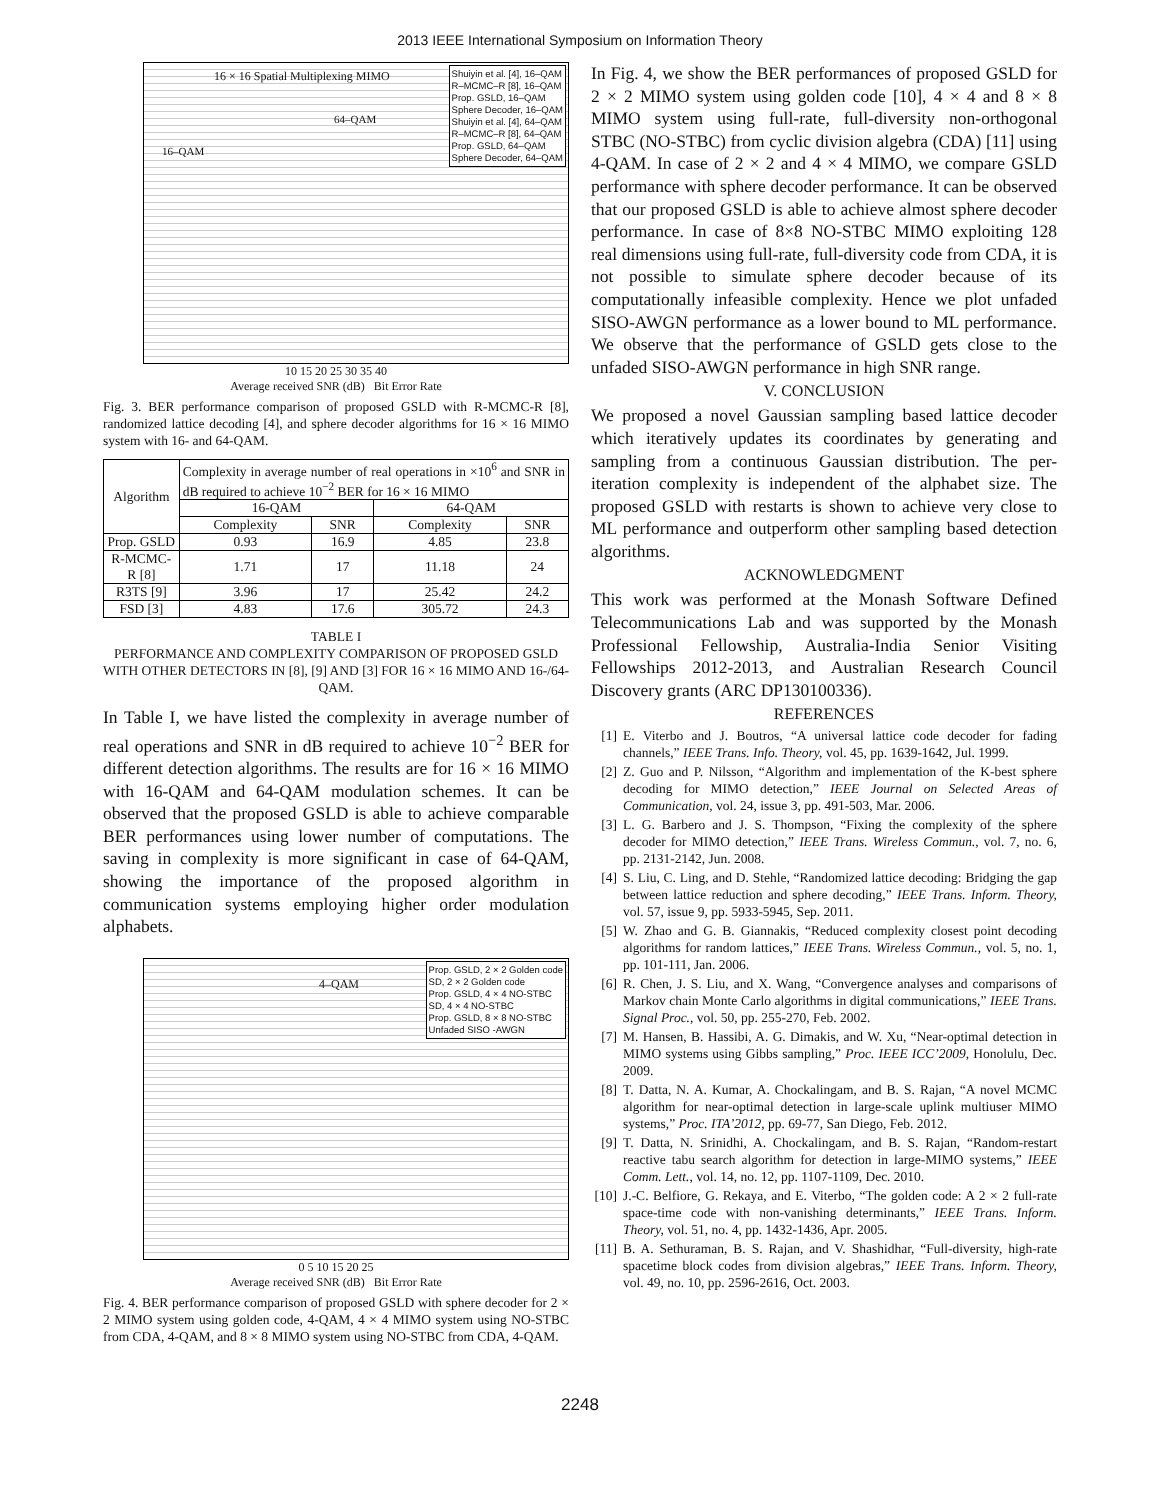2013 IEEE International Symposium on Information Theory
Shuiyin et al. [4], 16–QAM
R–MCMC–R [8], 16–QAM
Prop. GSLD, 16–QAM
Sphere Decoder, 16–QAM
Shuiyin et al. [4], 64–QAM
R–MCMC–R [8], 64–QAM
Prop. GSLD, 64–QAM
Sphere Decoder, 64–QAM
16 × 16 Spatial Multiplexing MIMO
64–QAM
16–QAM
10 15 20 25 30 35 40
Average received SNR (dB) Bit Error Rate
Fig. 3. BER performance comparison of proposed GSLD with R-MCMC-R [8], randomized lattice decoding [4], and sphere decoder algorithms for 16 × 16 MIMO system with 16- and 64-QAM.
| Algorithm | Complexity in average number of real operations in ×10<sup>6</sup> and SNR in dB required to achieve 10<sup>−2</sup> BER for 16 × 16 MIMO | | | |
| --- | --- | --- | --- | --- |
| | 16-QAM | | 64-QAM | |
| | Complexity | SNR | Complexity | SNR |
| Prop. GSLD | 0.93 | 16.9 | 4.85 | 23.8 |
| R-MCMC-R [8] | 1.71 | 17 | 11.18 | 24 |
| R3TS [9] | 3.96 | 17 | 25.42 | 24.2 |
| FSD [3] | 4.83 | 17.6 | 305.72 | 24.3 |
TABLE I
PERFORMANCE AND COMPLEXITY COMPARISON OF PROPOSED GSLD WITH OTHER DETECTORS IN [8], [9] AND [3] FOR 16 × 16 MIMO AND 16-/64-QAM.
In Table I, we have listed the complexity in average number of real operations and SNR in dB required to achieve 10<sup>−2</sup> BER for different detection algorithms. The results are for 16 × 16 MIMO with 16-QAM and 64-QAM modulation schemes. It can be observed that the proposed GSLD is able to achieve comparable BER performances using lower number of computations. The saving in complexity is more significant in case of 64-QAM, showing the importance of the proposed algorithm in communication systems employing higher order modulation alphabets.
Prop. GSLD, 2 × 2 Golden code
SD, 2 × 2 Golden code
Prop. GSLD, 4 × 4 NO-STBC
SD, 4 × 4 NO-STBC
Prop. GSLD, 8 × 8 NO-STBC
Unfaded SISO -AWGN
4–QAM
0 5 10 15 20 25
Average received SNR (dB) Bit Error Rate
Fig. 4. BER performance comparison of proposed GSLD with sphere decoder for 2 × 2 MIMO system using golden code, 4-QAM, 4 × 4 MIMO system using NO-STBC from CDA, 4-QAM, and 8 × 8 MIMO system using NO-STBC from CDA, 4-QAM.
In Fig. 4, we show the BER performances of proposed GSLD for 2 × 2 MIMO system using golden code [10], 4 × 4 and 8 × 8 MIMO system using full-rate, full-diversity non-orthogonal STBC (NO-STBC) from cyclic division algebra (CDA) [11] using 4-QAM. In case of 2 × 2 and 4 × 4 MIMO, we compare GSLD performance with sphere decoder performance. It can be observed that our proposed GSLD is able to achieve almost sphere decoder performance. In case of 8×8 NO-STBC MIMO exploiting 128 real dimensions using full-rate, full-diversity code from CDA, it is not possible to simulate sphere decoder because of its computationally infeasible complexity. Hence we plot unfaded SISO-AWGN performance as a lower bound to ML performance. We observe that the performance of GSLD gets close to the unfaded SISO-AWGN performance in high SNR range.
V. CONCLUSION
We proposed a novel Gaussian sampling based lattice decoder which iteratively updates its coordinates by generating and sampling from a continuous Gaussian distribution. The per-iteration complexity is independent of the alphabet size. The proposed GSLD with restarts is shown to achieve very close to ML performance and outperform other sampling based detection algorithms.
ACKNOWLEDGMENT
This work was performed at the Monash Software Defined Telecommunications Lab and was supported by the Monash Professional Fellowship, Australia-India Senior Visiting Fellowships 2012-2013, and Australian Research Council Discovery grants (ARC DP130100336).
REFERENCES
[1] E. Viterbo and J. Boutros, “A universal lattice code decoder for fading channels,” IEEE Trans. Info. Theory, vol. 45, pp. 1639-1642, Jul. 1999.
[2] Z. Guo and P. Nilsson, “Algorithm and implementation of the K-best sphere decoding for MIMO detection,” IEEE Journal on Selected Areas of Communication, vol. 24, issue 3, pp. 491-503, Mar. 2006.
[3] L. G. Barbero and J. S. Thompson, “Fixing the complexity of the sphere decoder for MIMO detection,” IEEE Trans. Wireless Commun., vol. 7, no. 6, pp. 2131-2142, Jun. 2008.
[4] S. Liu, C. Ling, and D. Stehle, “Randomized lattice decoding: Bridging the gap between lattice reduction and sphere decoding,” IEEE Trans. Inform. Theory, vol. 57, issue 9, pp. 5933-5945, Sep. 2011.
[5] W. Zhao and G. B. Giannakis, “Reduced complexity closest point decoding algorithms for random lattices,” IEEE Trans. Wireless Commun., vol. 5, no. 1, pp. 101-111, Jan. 2006.
[6] R. Chen, J. S. Liu, and X. Wang, “Convergence analyses and comparisons of Markov chain Monte Carlo algorithms in digital communications,” IEEE Trans. Signal Proc., vol. 50, pp. 255-270, Feb. 2002.
[7] M. Hansen, B. Hassibi, A. G. Dimakis, and W. Xu, “Near-optimal detection in MIMO systems using Gibbs sampling,” Proc. IEEE ICC’2009, Honolulu, Dec. 2009.
[8] T. Datta, N. A. Kumar, A. Chockalingam, and B. S. Rajan, “A novel MCMC algorithm for near-optimal detection in large-scale uplink multiuser MIMO systems,” Proc. ITA’2012, pp. 69-77, San Diego, Feb. 2012.
[9] T. Datta, N. Srinidhi, A. Chockalingam, and B. S. Rajan, “Random-restart reactive tabu search algorithm for detection in large-MIMO systems,” IEEE Comm. Lett., vol. 14, no. 12, pp. 1107-1109, Dec. 2010.
[10] J.-C. Belfiore, G. Rekaya, and E. Viterbo, “The golden code: A 2 × 2 full-rate space-time code with non-vanishing determinants,” IEEE Trans. Inform. Theory, vol. 51, no. 4, pp. 1432-1436, Apr. 2005.
[11] B. A. Sethuraman, B. S. Rajan, and V. Shashidhar, “Full-diversity, high-rate spacetime block codes from division algebras,” IEEE Trans. Inform. Theory, vol. 49, no. 10, pp. 2596-2616, Oct. 2003.
2248